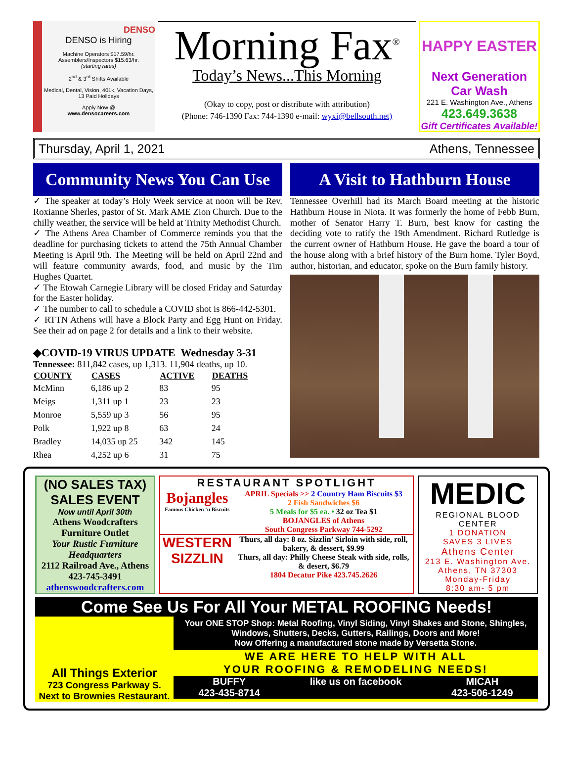DENSO
DENSO is Hiring
Machine Operators $17.59/hr.
Assemblers/Inspectors $15.63/hr.
(starting rates)
2<sup>nd</sup> & 3<sup>rd</sup> Shifts Available
Medical, Dental, Vision, 401k, Vacation Days, 13 Paid Holidays
Apply Now @
www.densocareers.com
Morning Fax<sup>®</sup>
Today’s News...This Morning
(Okay to copy, post or distribute with attribution)
(Phone: 746-1390 Fax: 744-1390 e-mail: wyxi@bellsouth.net)
HAPPY EASTER
Next Generation Car Wash
221 E. Washington Ave., Athens
423.649.3638
Gift Certificates Available!
Thursday, April 1, 2021 Athens, Tennessee
Community News You Can Use
✓ The speaker at today’s Holy Week service at noon will be Rev. Roxianne Sherles, pastor of St. Mark AME Zion Church. Due to the chilly weather, the service will be held at Trinity Methodist Church.
✓ The Athens Area Chamber of Commerce reminds you that the deadline for purchasing tickets to attend the 75th Annual Chamber Meeting is April 9th. The Meeting will be held on April 22nd and will feature community awards, food, and music by the Tim Hughes Quartet.
✓ The Etowah Carnegie Library will be closed Friday and Saturday for the Easter holiday.
✓ The number to call to schedule a COVID shot is 866-442-5301.
✓ RTTN Athens will have a Block Party and Egg Hunt on Friday. See their ad on page 2 for details and a link to their website.
◆COVID-19 VIRUS UPDATE Wednesday 3-31
Tennessee: 811,842 cases, up 1,313. 11,904 deaths, up 10.
| COUNTY | CASES | ACTIVE | DEATHS |
| --- | --- | --- | --- |
| McMinn | 6,186 up 2 | 83 | 95 |
| Meigs | 1,311 up 1 | 23 | 23 |
| Monroe | 5,559 up 3 | 56 | 95 |
| Polk | 1,922 up 8 | 63 | 24 |
| Bradley | 14,035 up 25 | 342 | 145 |
| Rhea | 4,252 up 6 | 31 | 75 |
A Visit to Hathburn House
Tennessee Overhill had its March Board meeting at the historic Hathburn House in Niota. It was formerly the home of Febb Burn, mother of Senator Harry T. Burn, best know for casting the deciding vote to ratify the 19th Amendment. Richard Rutledge is the current owner of Hathburn House. He gave the board a tour of the house along with a brief history of the Burn home. Tyler Boyd, author, historian, and educator, spoke on the Burn family history.
(NO SALES TAX)
SALES EVENT
Now until April 30th
Athens Woodcrafters
Furniture Outlet
Your Rustic Furniture Headquarters
2112 Railroad Ave., Athens
423-745-3491
athenswoodcrafters.com
RESTAURANT SPOTLIGHT
Bojangles
Famous Chicken ‘n Biscuits
APRIL Specials >> 2 Country Ham Biscuits $3
2 Fish Sandwiches $6
5 Meals for $5 ea. • 32 oz Tea $1
BOJANGLES of Athens
South Congress Parkway 744-5292
WESTERN SIZZLIN
Thurs, all day: 8 oz. Sizzlin’ Sirloin with side, roll, bakery, & dessert, $9.99
Thurs, all day: Philly Cheese Steak with side, rolls, & desert, $6.79
1804 Decatur Pike 423.745.2626
MEDIC
REGIONAL BLOOD CENTER
1 DONATION
SAVES 3 LIVES
Athens Center
213 E. Washington Ave.
Athens, TN 37303
Monday-Friday
8:30 am- 5 pm
Come See Us For All Your METAL ROOFING Needs!
All Things Exterior
723 Congress Parkway S.
Next to Brownies Restaurant.
Your ONE STOP Shop: Metal Roofing, Vinyl Siding, Vinyl Shakes and Stone, Shingles, Windows, Shutters, Decks, Gutters, Railings, Doors and More!
Now Offering a manufactured stone made by Versetta Stone.
WE ARE HERE TO HELP WITH ALL
YOUR ROOFING & REMODELING NEEDS!
BUFFY
423-435-8714 like us on facebook MICAH
423-506-1249